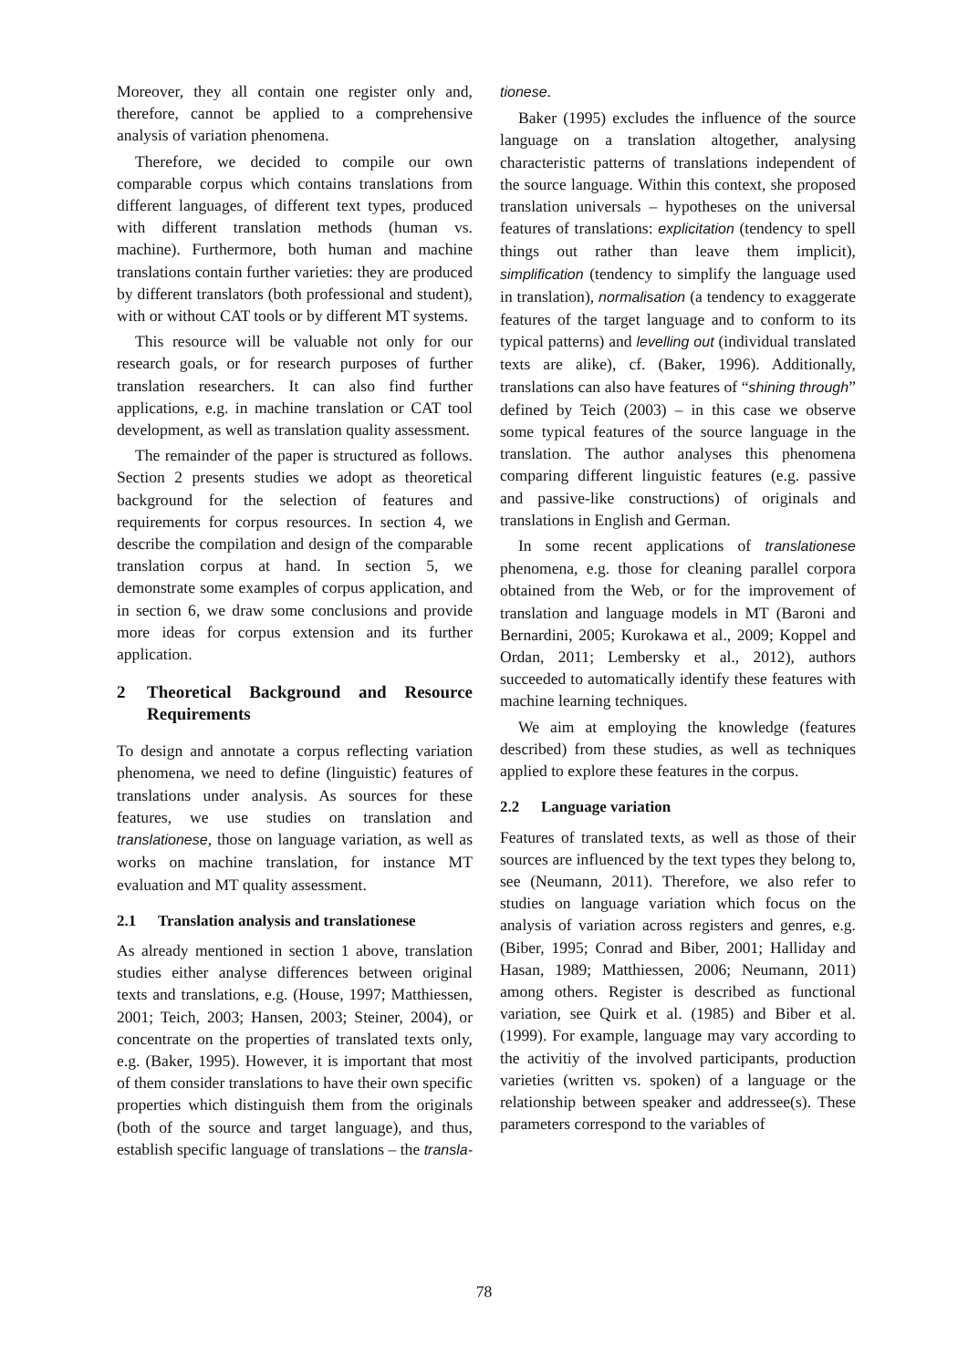Moreover, they all contain one register only and, therefore, cannot be applied to a comprehensive analysis of variation phenomena.
Therefore, we decided to compile our own comparable corpus which contains translations from different languages, of different text types, produced with different translation methods (human vs. machine). Furthermore, both human and machine translations contain further varieties: they are produced by different translators (both professional and student), with or without CAT tools or by different MT systems.
This resource will be valuable not only for our research goals, or for research purposes of further translation researchers. It can also find further applications, e.g. in machine translation or CAT tool development, as well as translation quality assessment.
The remainder of the paper is structured as follows. Section 2 presents studies we adopt as theoretical background for the selection of features and requirements for corpus resources. In section 4, we describe the compilation and design of the comparable translation corpus at hand. In section 5, we demonstrate some examples of corpus application, and in section 6, we draw some conclusions and provide more ideas for corpus extension and its further application.
2 Theoretical Background and Resource Requirements
To design and annotate a corpus reflecting variation phenomena, we need to define (linguistic) features of translations under analysis. As sources for these features, we use studies on translation and translationese, those on language variation, as well as works on machine translation, for instance MT evaluation and MT quality assessment.
2.1 Translation analysis and translationese
As already mentioned in section 1 above, translation studies either analyse differences between original texts and translations, e.g. (House, 1997; Matthiessen, 2001; Teich, 2003; Hansen, 2003; Steiner, 2004), or concentrate on the properties of translated texts only, e.g. (Baker, 1995). However, it is important that most of them consider translations to have their own specific properties which distinguish them from the originals (both of the source and target language), and thus, establish specific language of translations – the transla-
tionese.
Baker (1995) excludes the influence of the source language on a translation altogether, analysing characteristic patterns of translations independent of the source language. Within this context, she proposed translation universals – hypotheses on the universal features of translations: explicitation (tendency to spell things out rather than leave them implicit), simplification (tendency to simplify the language used in translation), normalisation (a tendency to exaggerate features of the target language and to conform to its typical patterns) and levelling out (individual translated texts are alike), cf. (Baker, 1996). Additionally, translations can also have features of “shining through” defined by Teich (2003) – in this case we observe some typical features of the source language in the translation. The author analyses this phenomena comparing different linguistic features (e.g. passive and passive-like constructions) of originals and translations in English and German.
In some recent applications of translationese phenomena, e.g. those for cleaning parallel corpora obtained from the Web, or for the improvement of translation and language models in MT (Baroni and Bernardini, 2005; Kurokawa et al., 2009; Koppel and Ordan, 2011; Lembersky et al., 2012), authors succeeded to automatically identify these features with machine learning techniques.
We aim at employing the knowledge (features described) from these studies, as well as techniques applied to explore these features in the corpus.
2.2 Language variation
Features of translated texts, as well as those of their sources are influenced by the text types they belong to, see (Neumann, 2011). Therefore, we also refer to studies on language variation which focus on the analysis of variation across registers and genres, e.g. (Biber, 1995; Conrad and Biber, 2001; Halliday and Hasan, 1989; Matthiessen, 2006; Neumann, 2011) among others. Register is described as functional variation, see Quirk et al. (1985) and Biber et al. (1999). For example, language may vary according to the activitiy of the involved participants, production varieties (written vs. spoken) of a language or the relationship between speaker and addressee(s). These parameters correspond to the variables of
78